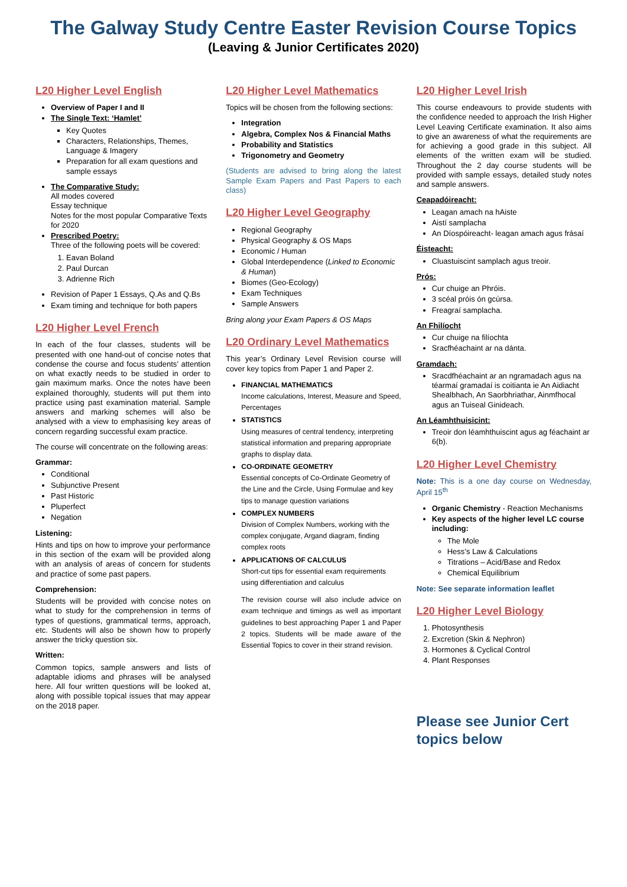The Galway Study Centre Easter Revision Course Topics
(Leaving & Junior Certificates 2020)
L20 Higher Level English
Overview of Paper I and II
The Single Text: ‘Hamlet’
Key Quotes
Characters, Relationships, Themes, Language & Imagery
Preparation for all exam questions and sample essays
The Comparative Study:
All modes covered
Essay technique
Notes for the most popular Comparative Texts for 2020
Prescribed Poetry:
Three of the following poets will be covered:
1. Eavan Boland
2. Paul Durcan
3. Adrienne Rich
Revision of Paper 1 Essays, Q.As and Q.Bs
Exam timing and technique for both papers
L20 Higher Level French
In each of the four classes, students will be presented with one hand-out of concise notes that condense the course and focus students’ attention on what exactly needs to be studied in order to gain maximum marks. Once the notes have been explained thoroughly, students will put them into practice using past examination material. Sample answers and marking schemes will also be analysed with a view to emphasising key areas of concern regarding successful exam practice.
The course will concentrate on the following areas:
Grammar:
Conditional
Subjunctive Present
Past Historic
Pluperfect
Negation
Listening:
Hints and tips on how to improve your performance in this section of the exam will be provided along with an analysis of areas of concern for students and practice of some past papers.
Comprehension:
Students will be provided with concise notes on what to study for the comprehension in terms of types of questions, grammatical terms, approach, etc. Students will also be shown how to properly answer the tricky question six.
Written:
Common topics, sample answers and lists of adaptable idioms and phrases will be analysed here. All four written questions will be looked at, along with possible topical issues that may appear on the 2018 paper.
L20 Higher Level Mathematics
Topics will be chosen from the following sections:
Integration
Algebra, Complex Nos & Financial Maths
Probability and Statistics
Trigonometry and Geometry
(Students are advised to bring along the latest Sample Exam Papers and Past Papers to each class)
L20 Higher Level Geography
Regional Geography
Physical Geography & OS Maps
Economic / Human
Global Interdependence (Linked to Economic & Human)
Biomes (Geo-Ecology)
Exam Techniques
Sample Answers
Bring along your Exam Papers & OS Maps
L20 Ordinary Level Mathematics
This year’s Ordinary Level Revision course will cover key topics from Paper 1 and Paper 2.
FINANCIAL MATHEMATICS
Income calculations, Interest, Measure and Speed, Percentages
STATISTICS
Using measures of central tendency, interpreting statistical information and preparing appropriate graphs to display data.
CO-ORDINATE GEOMETRY
Essential concepts of Co-Ordinate Geometry of the Line and the Circle, Using Formulae and key tips to manage question variations
COMPLEX NUMBERS
Division of Complex Numbers, working with the complex conjugate, Argand diagram, finding complex roots
APPLICATIONS OF CALCULUS
Short-cut tips for essential exam requirements using differentiation and calculus
The revision course will also include advice on exam technique and timings as well as important guidelines to best approaching Paper 1 and Paper 2 topics. Students will be made aware of the Essential Topics to cover in their strand revision.
L20 Higher Level Irish
This course endeavours to provide students with the confidence needed to approach the Irish Higher Level Leaving Certificate examination. It also aims to give an awareness of what the requirements are for achieving a good grade in this subject. All elements of the written exam will be studied. Throughout the 2 day course students will be provided with sample essays, detailed study notes and sample answers.
Ceapadóireacht:
Leagan amach na hAiste
Aistí samplacha
An Díospóireacht- leagan amach agus frásaí
Éisteacht:
Cluastuiscint samplach agus treoir.
Prós:
Cur chuige an Phróis.
3 scéal próis ón gcúrsa.
Freagraí samplacha.
An Fhilíocht
Cur chuige na filíochta
Sracfhéachaint ar na dánta.
Gramdach:
Sracdfhéachaint ar an ngramadach agus na téarmaí gramadaí is coitianta ie An Aidiacht Shealbhach, An Saorbhriathar, Ainmfhocal agus an Tuiseal Ginideach.
An Léamhthuisicint:
Treoir don léamhthuiscint agus ag féachaint ar 6(b).
L20 Higher Level Chemistry
Note: This is a one day course on Wednesday, April 15<sup>th</sup>
Organic Chemistry - Reaction Mechanisms
Key aspects of the higher level LC course including:
The Mole
Hess’s Law & Calculations
Titrations – Acid/Base and Redox
Chemical Equilibrium
Note: See separate information leaflet
L20 Higher Level Biology
1. Photosynthesis
2. Excretion (Skin & Nephron)
3. Hormones & Cyclical Control
4. Plant Responses
Please see Junior Cert topics below